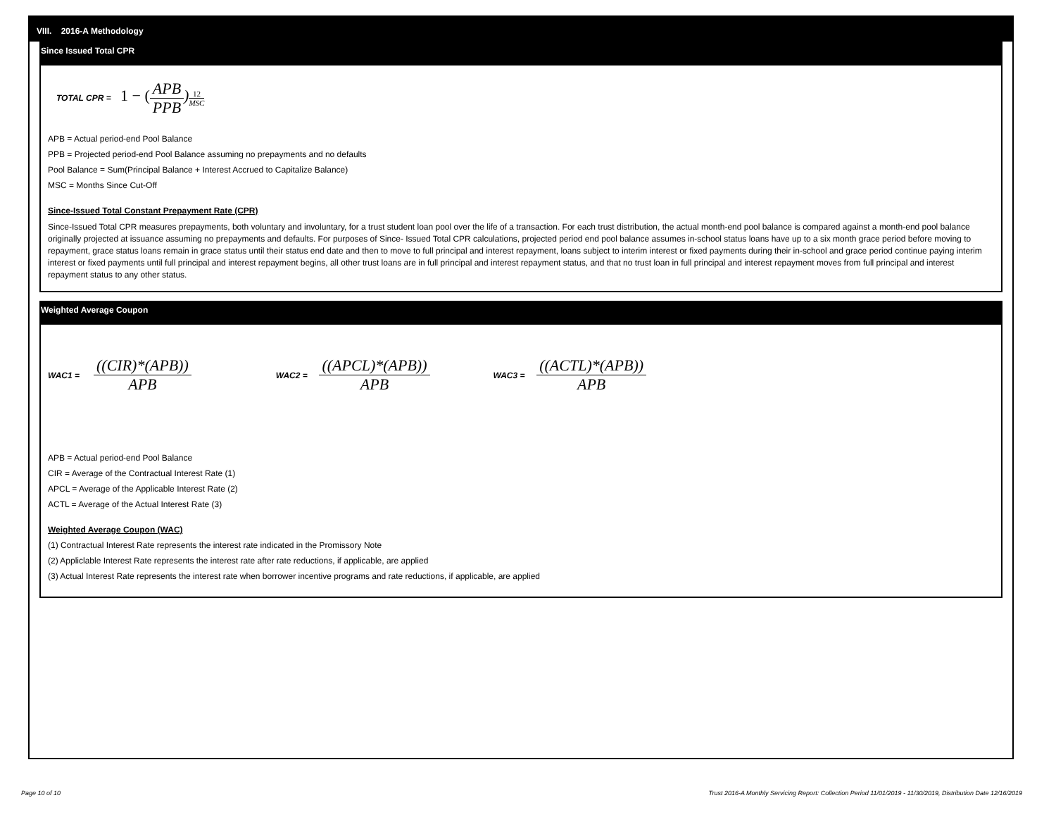VIII. 2016-A Methodology
Since Issued Total CPR
TOTAL CPR = 1 − (
APB
PPB
)<sup>12 MSC</sup>
APB = Actual period-end Pool Balance
PPB = Projected period-end Pool Balance assuming no prepayments and no defaults
Pool Balance = Sum(Principal Balance + Interest Accrued to Capitalize Balance)
MSC = Months Since Cut-Off
Since-Issued Total Constant Prepayment Rate (CPR)
Since-Issued Total CPR measures prepayments, both voluntary and involuntary, for a trust student loan pool over the life of a transaction. For each trust distribution, the actual month-end pool balance is compared against a month-end pool balance originally projected at issuance assuming no prepayments and defaults. For purposes of Since- Issued Total CPR calculations, projected period end pool balance assumes in-school status loans have up to a six month grace period before moving to repayment, grace status loans remain in grace status until their status end date and then to move to full principal and interest repayment, loans subject to interim interest or fixed payments during their in-school and grace period continue paying interim interest or fixed payments until full principal and interest repayment begins, all other trust loans are in full principal and interest repayment status, and that no trust loan in full principal and interest repayment moves from full principal and interest repayment status to any other status.
Weighted Average Coupon
WAC1 =
((CIR)*(APB))
APB
WAC2 =
((APCL)*(APB))
APB
WAC3 =
((ACTL)*(APB))
APB
APB = Actual period-end Pool Balance
CIR = Average of the Contractual Interest Rate (1)
APCL = Average of the Applicable Interest Rate (2)
ACTL = Average of the Actual Interest Rate (3)
Weighted Average Coupon (WAC)
(1) Contractual Interest Rate represents the interest rate indicated in the Promissory Note
(2) Appliclable Interest Rate represents the interest rate after rate reductions, if applicable, are applied
(3) Actual Interest Rate represents the interest rate when borrower incentive programs and rate reductions, if applicable, are applied
Page 10 of 10
Trust 2016-A Monthly Servicing Report: Collection Period 11/01/2019 - 11/30/2019, Distribution Date 12/16/2019